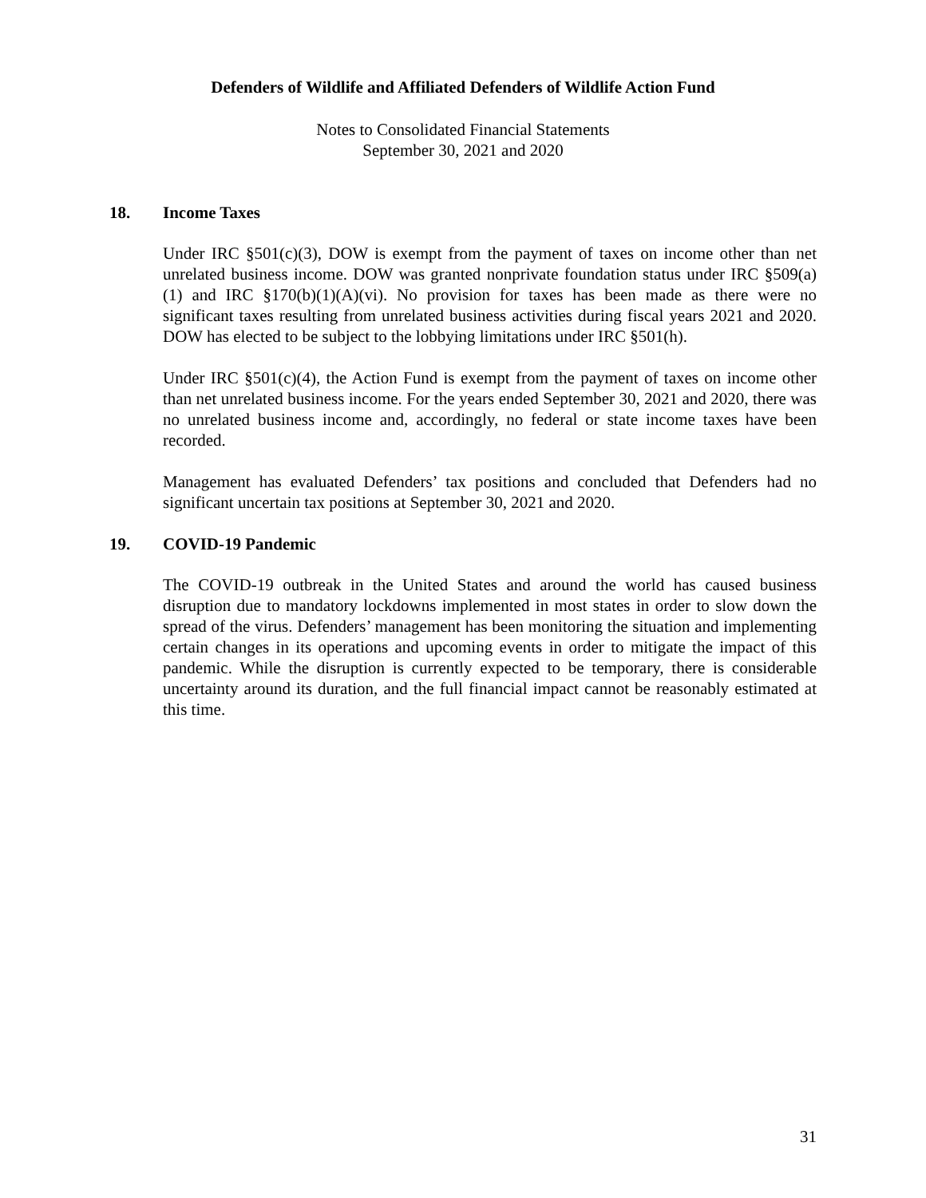Defenders of Wildlife and Affiliated Defenders of Wildlife Action Fund
Notes to Consolidated Financial Statements
September 30, 2021 and 2020
18. Income Taxes
Under IRC §501(c)(3), DOW is exempt from the payment of taxes on income other than net unrelated business income. DOW was granted nonprivate foundation status under IRC §509(a)(1) and IRC §170(b)(1)(A)(vi). No provision for taxes has been made as there were no significant taxes resulting from unrelated business activities during fiscal years 2021 and 2020. DOW has elected to be subject to the lobbying limitations under IRC §501(h).
Under IRC §501(c)(4), the Action Fund is exempt from the payment of taxes on income other than net unrelated business income. For the years ended September 30, 2021 and 2020, there was no unrelated business income and, accordingly, no federal or state income taxes have been recorded.
Management has evaluated Defenders’ tax positions and concluded that Defenders had no significant uncertain tax positions at September 30, 2021 and 2020.
19. COVID-19 Pandemic
The COVID-19 outbreak in the United States and around the world has caused business disruption due to mandatory lockdowns implemented in most states in order to slow down the spread of the virus. Defenders’ management has been monitoring the situation and implementing certain changes in its operations and upcoming events in order to mitigate the impact of this pandemic. While the disruption is currently expected to be temporary, there is considerable uncertainty around its duration, and the full financial impact cannot be reasonably estimated at this time.
31